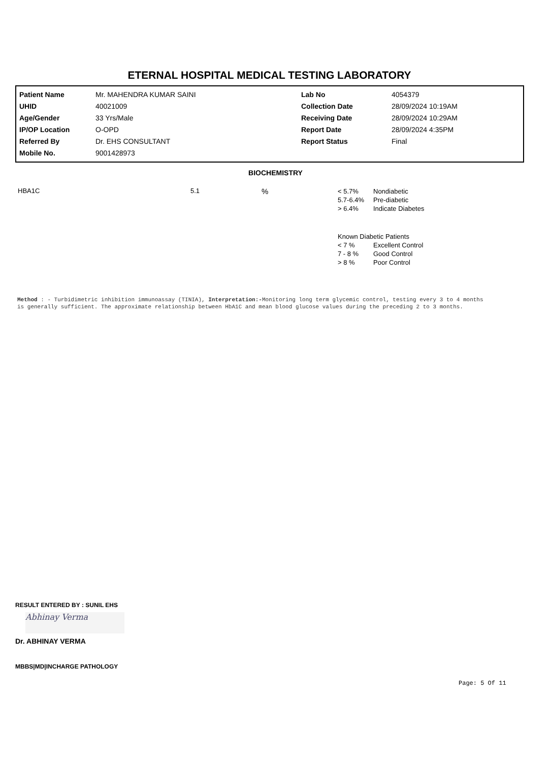ETERNAL HOSPITAL MEDICAL TESTING LABORATORY
| Patient Name | Mr. MAHENDRA KUMAR SAINI | Lab No | 4054379 |
| UHID | 40021009 | Collection Date | 28/09/2024 10:19AM |
| Age/Gender | 33 Yrs/Male | Receiving Date | 28/09/2024 10:29AM |
| IP/OP Location | O-OPD | Report Date | 28/09/2024 4:35PM |
| Referred By | Dr. EHS CONSULTANT | Report Status | Final |
| Mobile No. | 9001428973 | | |
BIOCHEMISTRY
| HBA1C | 5.1 | % | / < 5.7% / Nondiabetic / / 5.7-6.4% / Pre-diabetic / / > 6.4% / Indicate Diabetes / / Known Diabetic Patients / / / < 7 % / Excellent Control / / 7 - 8 % / Good Control / / > 8 % / Poor Control / |
Method : - Turbidimetric inhibition immunoassay (TINIA), Interpretation:-Monitoring long term glycemic control, testing every 3 to 4 months is generally sufficient. The approximate relationship between HbA1C and mean blood glucose values during the preceding 2 to 3 months.
RESULT ENTERED BY : SUNIL EHS
Abhinay Verma
Dr. ABHINAY VERMA
MBBS|MD|INCHARGE PATHOLOGY
Page: 5 Of 11